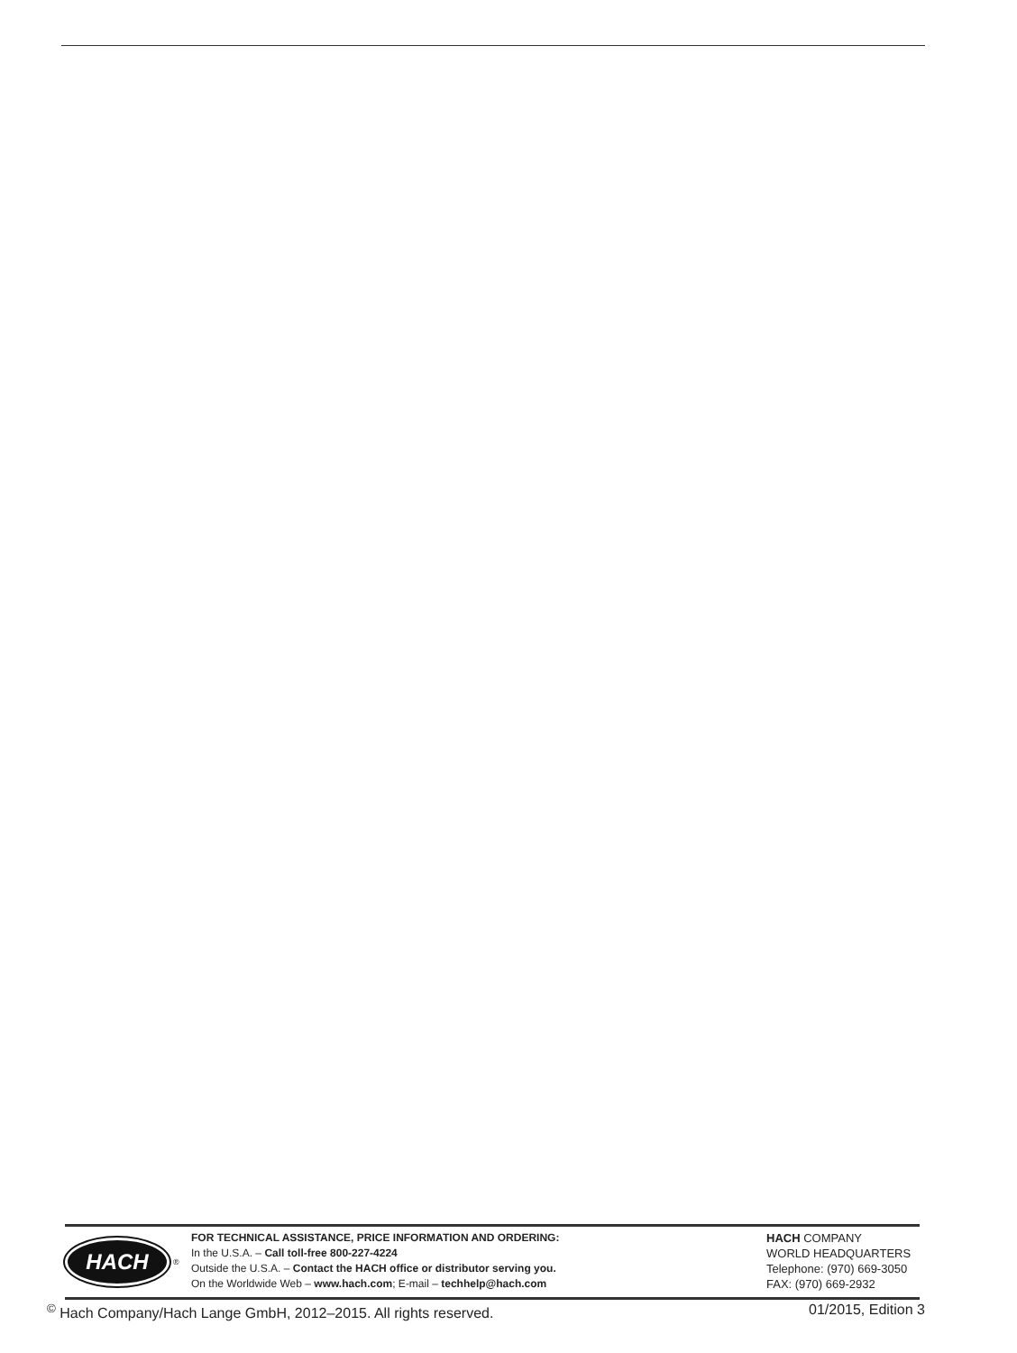HACH
<sup>®</sup>
FOR TECHNICAL ASSISTANCE, PRICE INFORMATION AND ORDERING:
In the U.S.A. – Call toll-free 800-227-4224
Outside the U.S.A. – Contact the HACH office or distributor serving you.
On the Worldwide Web – www.hach.com; E-mail – techhelp@hach.com
HACH COMPANY
WORLD HEADQUARTERS
Telephone: (970) 669-3050
FAX: (970) 669-2932
<sup>©</sup> Hach Company/Hach Lange GmbH, 2012–2015. All rights reserved. 01/2015, Edition 3